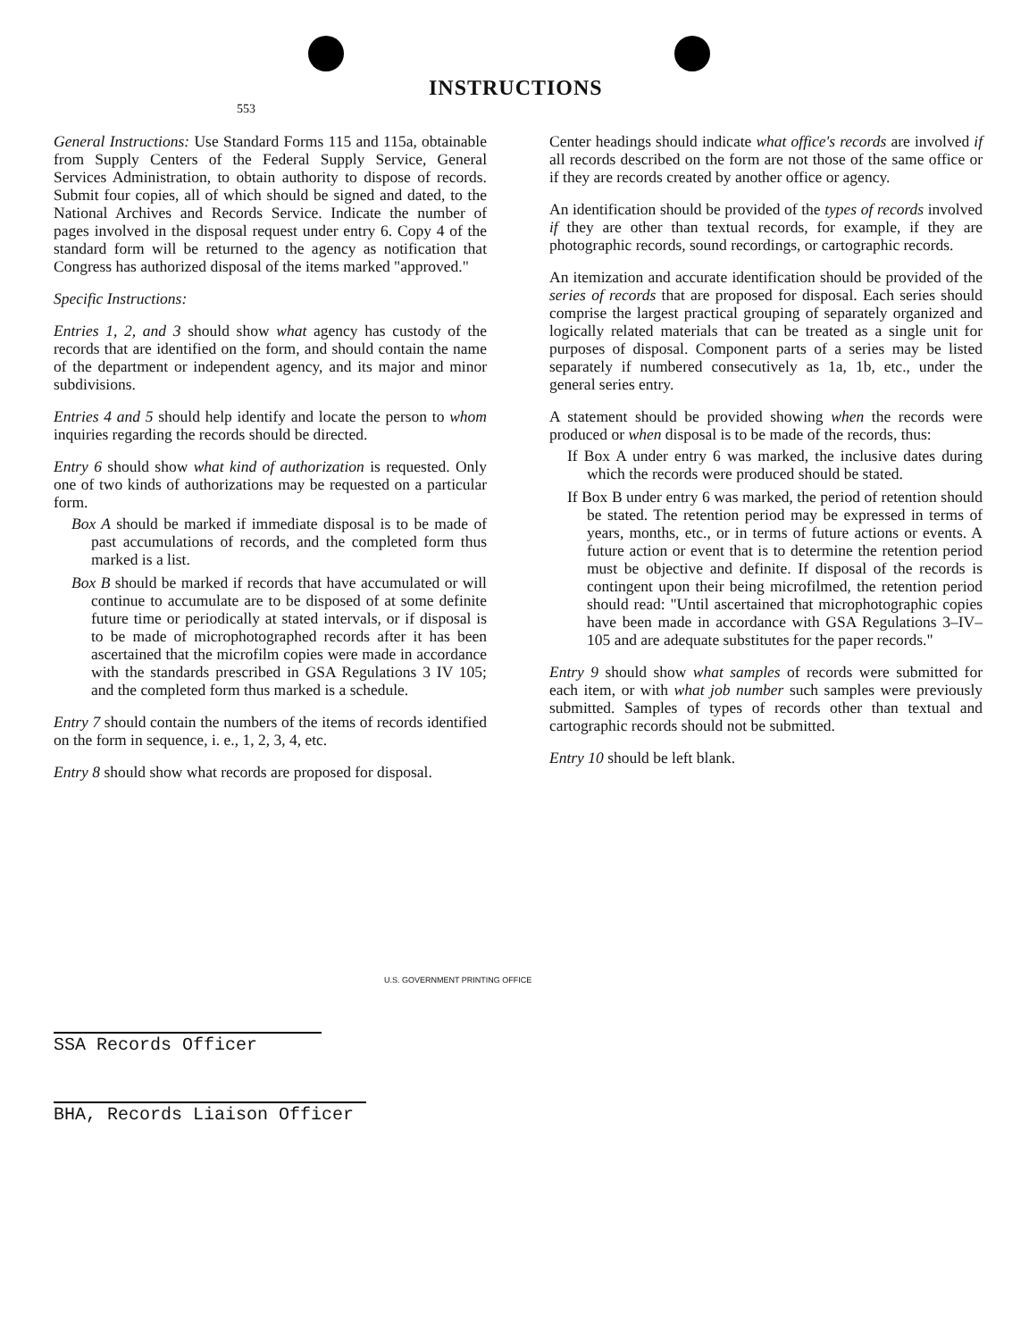553
INSTRUCTIONS
General Instructions: Use Standard Forms 115 and 115a, obtainable from Supply Centers of the Federal Supply Service, General Services Administration, to obtain authority to dispose of records. Submit four copies, all of which should be signed and dated, to the National Archives and Records Service. Indicate the number of pages involved in the disposal request under entry 6. Copy 4 of the standard form will be returned to the agency as notification that Congress has authorized disposal of the items marked "approved."
Specific Instructions:
Entries 1, 2, and 3 should show what agency has custody of the records that are identified on the form, and should contain the name of the department or independent agency, and its major and minor subdivisions.
Entries 4 and 5 should help identify and locate the person to whom inquiries regarding the records should be directed.
Entry 6 should show what kind of authorization is requested. Only one of two kinds of authorizations may be requested on a particular form.
Box A should be marked if immediate disposal is to be made of past accumulations of records, and the completed form thus marked is a list.
Box B should be marked if records that have accumulated or will continue to accumulate are to be disposed of at some definite future time or periodically at stated intervals, or if disposal is to be made of microphotographed records after it has been ascertained that the microfilm copies were made in accordance with the standards prescribed in GSA Regulations 3 IV 105; and the completed form thus marked is a schedule.
Entry 7 should contain the numbers of the items of records identified on the form in sequence, i. e., 1, 2, 3, 4, etc.
Entry 8 should show what records are proposed for disposal.
Center headings should indicate what office's records are involved if all records described on the form are not those of the same office or if they are records created by another office or agency.
An identification should be provided of the types of records involved if they are other than textual records, for example, if they are photographic records, sound recordings, or cartographic records.
An itemization and accurate identification should be provided of the series of records that are proposed for disposal. Each series should comprise the largest practical grouping of separately organized and logically related materials that can be treated as a single unit for purposes of disposal. Component parts of a series may be listed separately if numbered consecutively as 1a, 1b, etc., under the general series entry.
A statement should be provided showing when the records were produced or when disposal is to be made of the records, thus:
If Box A under entry 6 was marked, the inclusive dates during which the records were produced should be stated.
If Box B under entry 6 was marked, the period of retention should be stated. The retention period may be expressed in terms of years, months, etc., or in terms of future actions or events. A future action or event that is to determine the retention period must be objective and definite. If disposal of the records is contingent upon their being microfilmed, the retention period should read: "Until ascertained that microphotographic copies have been made in accordance with GSA Regulations 3–IV–105 and are adequate substitutes for the paper records."
Entry 9 should show what samples of records were submitted for each item, or with what job number such samples were previously submitted. Samples of types of records other than textual and cartographic records should not be submitted.
Entry 10 should be left blank.
U.S. GOVERNMENT PRINTING OFFICE
SSA Records Officer
BHA, Records Liaison Officer